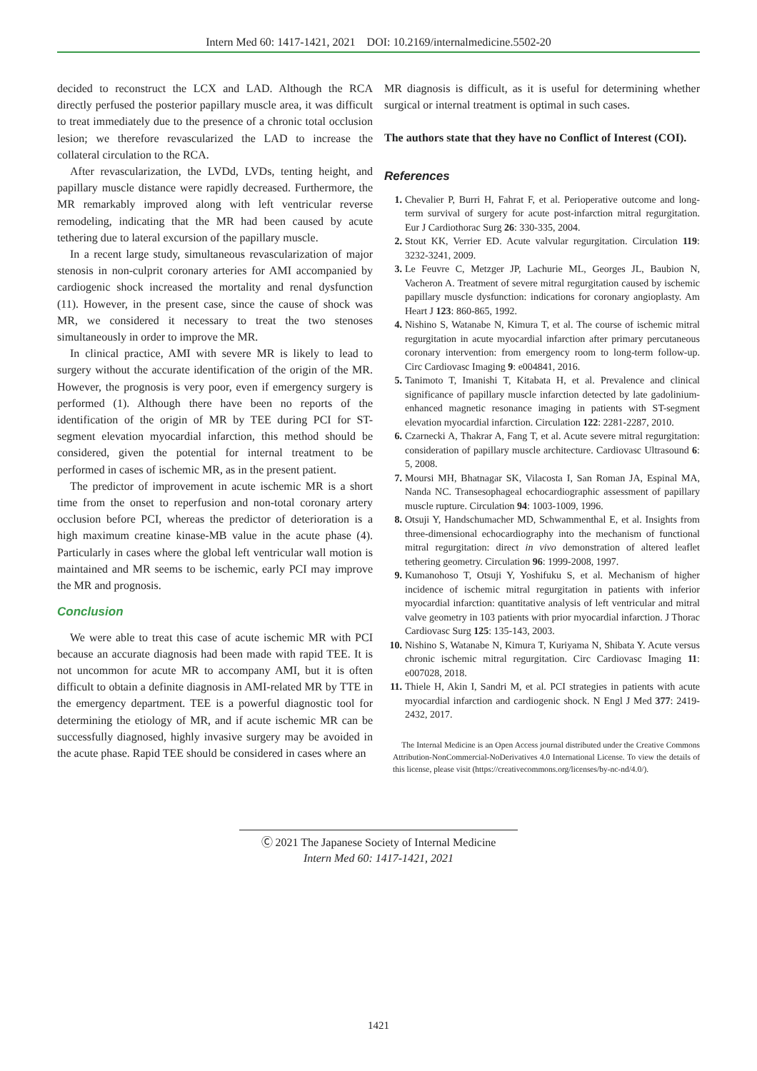Intern Med 60: 1417-1421, 2021 DOI: 10.2169/internalmedicine.5502-20
decided to reconstruct the LCX and LAD. Although the RCA directly perfused the posterior papillary muscle area, it was difficult to treat immediately due to the presence of a chronic total occlusion lesion; we therefore revascularized the LAD to increase the collateral circulation to the RCA.
After revascularization, the LVDd, LVDs, tenting height, and papillary muscle distance were rapidly decreased. Furthermore, the MR remarkably improved along with left ventricular reverse remodeling, indicating that the MR had been caused by acute tethering due to lateral excursion of the papillary muscle.
In a recent large study, simultaneous revascularization of major stenosis in non-culprit coronary arteries for AMI accompanied by cardiogenic shock increased the mortality and renal dysfunction (11). However, in the present case, since the cause of shock was MR, we considered it necessary to treat the two stenoses simultaneously in order to improve the MR.
In clinical practice, AMI with severe MR is likely to lead to surgery without the accurate identification of the origin of the MR. However, the prognosis is very poor, even if emergency surgery is performed (1). Although there have been no reports of the identification of the origin of MR by TEE during PCI for ST-segment elevation myocardial infarction, this method should be considered, given the potential for internal treatment to be performed in cases of ischemic MR, as in the present patient.
The predictor of improvement in acute ischemic MR is a short time from the onset to reperfusion and non-total coronary artery occlusion before PCI, whereas the predictor of deterioration is a high maximum creatine kinase-MB value in the acute phase (4). Particularly in cases where the global left ventricular wall motion is maintained and MR seems to be ischemic, early PCI may improve the MR and prognosis.
Conclusion
We were able to treat this case of acute ischemic MR with PCI because an accurate diagnosis had been made with rapid TEE. It is not uncommon for acute MR to accompany AMI, but it is often difficult to obtain a definite diagnosis in AMI-related MR by TTE in the emergency department. TEE is a powerful diagnostic tool for determining the etiology of MR, and if acute ischemic MR can be successfully diagnosed, highly invasive surgery may be avoided in the acute phase. Rapid TEE should be considered in cases where an
MR diagnosis is difficult, as it is useful for determining whether surgical or internal treatment is optimal in such cases.
The authors state that they have no Conflict of Interest (COI).
References
1. Chevalier P, Burri H, Fahrat F, et al. Perioperative outcome and long-term survival of surgery for acute post-infarction mitral regurgitation. Eur J Cardiothorac Surg 26: 330-335, 2004.
2. Stout KK, Verrier ED. Acute valvular regurgitation. Circulation 119: 3232-3241, 2009.
3. Le Feuvre C, Metzger JP, Lachurie ML, Georges JL, Baubion N, Vacheron A. Treatment of severe mitral regurgitation caused by ischemic papillary muscle dysfunction: indications for coronary angioplasty. Am Heart J 123: 860-865, 1992.
4. Nishino S, Watanabe N, Kimura T, et al. The course of ischemic mitral regurgitation in acute myocardial infarction after primary percutaneous coronary intervention: from emergency room to long-term follow-up. Circ Cardiovasc Imaging 9: e004841, 2016.
5. Tanimoto T, Imanishi T, Kitabata H, et al. Prevalence and clinical significance of papillary muscle infarction detected by late gadolinium-enhanced magnetic resonance imaging in patients with ST-segment elevation myocardial infarction. Circulation 122: 2281-2287, 2010.
6. Czarnecki A, Thakrar A, Fang T, et al. Acute severe mitral regurgitation: consideration of papillary muscle architecture. Cardiovasc Ultrasound 6: 5, 2008.
7. Moursi MH, Bhatnagar SK, Vilacosta I, San Roman JA, Espinal MA, Nanda NC. Transesophageal echocardiographic assessment of papillary muscle rupture. Circulation 94: 1003-1009, 1996.
8. Otsuji Y, Handschumacher MD, Schwammenthal E, et al. Insights from three-dimensional echocardiography into the mechanism of functional mitral regurgitation: direct in vivo demonstration of altered leaflet tethering geometry. Circulation 96: 1999-2008, 1997.
9. Kumanohoso T, Otsuji Y, Yoshifuku S, et al. Mechanism of higher incidence of ischemic mitral regurgitation in patients with inferior myocardial infarction: quantitative analysis of left ventricular and mitral valve geometry in 103 patients with prior myocardial infarction. J Thorac Cardiovasc Surg 125: 135-143, 2003.
10. Nishino S, Watanabe N, Kimura T, Kuriyama N, Shibata Y. Acute versus chronic ischemic mitral regurgitation. Circ Cardiovasc Imaging 11: e007028, 2018.
11. Thiele H, Akin I, Sandri M, et al. PCI strategies in patients with acute myocardial infarction and cardiogenic shock. N Engl J Med 377: 2419-2432, 2017.
The Internal Medicine is an Open Access journal distributed under the Creative Commons Attribution-NonCommercial-NoDerivatives 4.0 International License. To view the details of this license, please visit (https://creativecommons.org/licenses/by-nc-nd/4.0/).
Ⓒ 2021 The Japanese Society of Internal Medicine
Intern Med 60: 1417-1421, 2021
1421